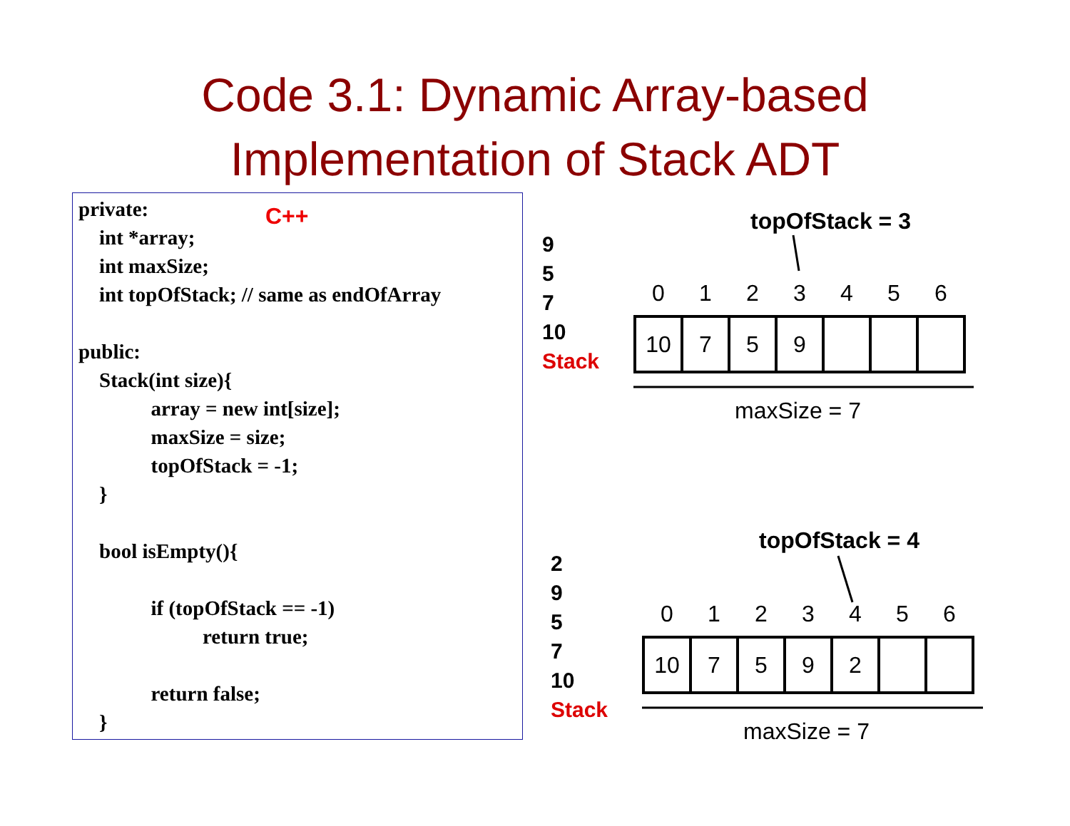Code 3.1: Dynamic Array-based
Implementation of Stack ADT
private:
    int *array;
    int maxSize;
    int topOfStack; // same as endOfArray

public:
    Stack(int size){
              array = new int[size];
              maxSize = size;
              topOfStack = -1;
    }

    bool isEmpty(){

              if (topOfStack == -1)
                        return true;

              return false;
    }
C++ topOfStack = 3
9
5
7
10
Stack
| 0 | 1 | 2 | 3 | 4 | 5 | 6 |
| --- | --- | --- | --- | --- | --- | --- |
| 10 | 7 | 5 | 9 | | | |
maxSize = 7
topOfStack = 4
2
9
5
7
10
Stack
| 0 | 1 | 2 | 3 | 4 | 5 | 6 |
| --- | --- | --- | --- | --- | --- | --- |
| 10 | 7 | 5 | 9 | 2 | | |
maxSize = 7